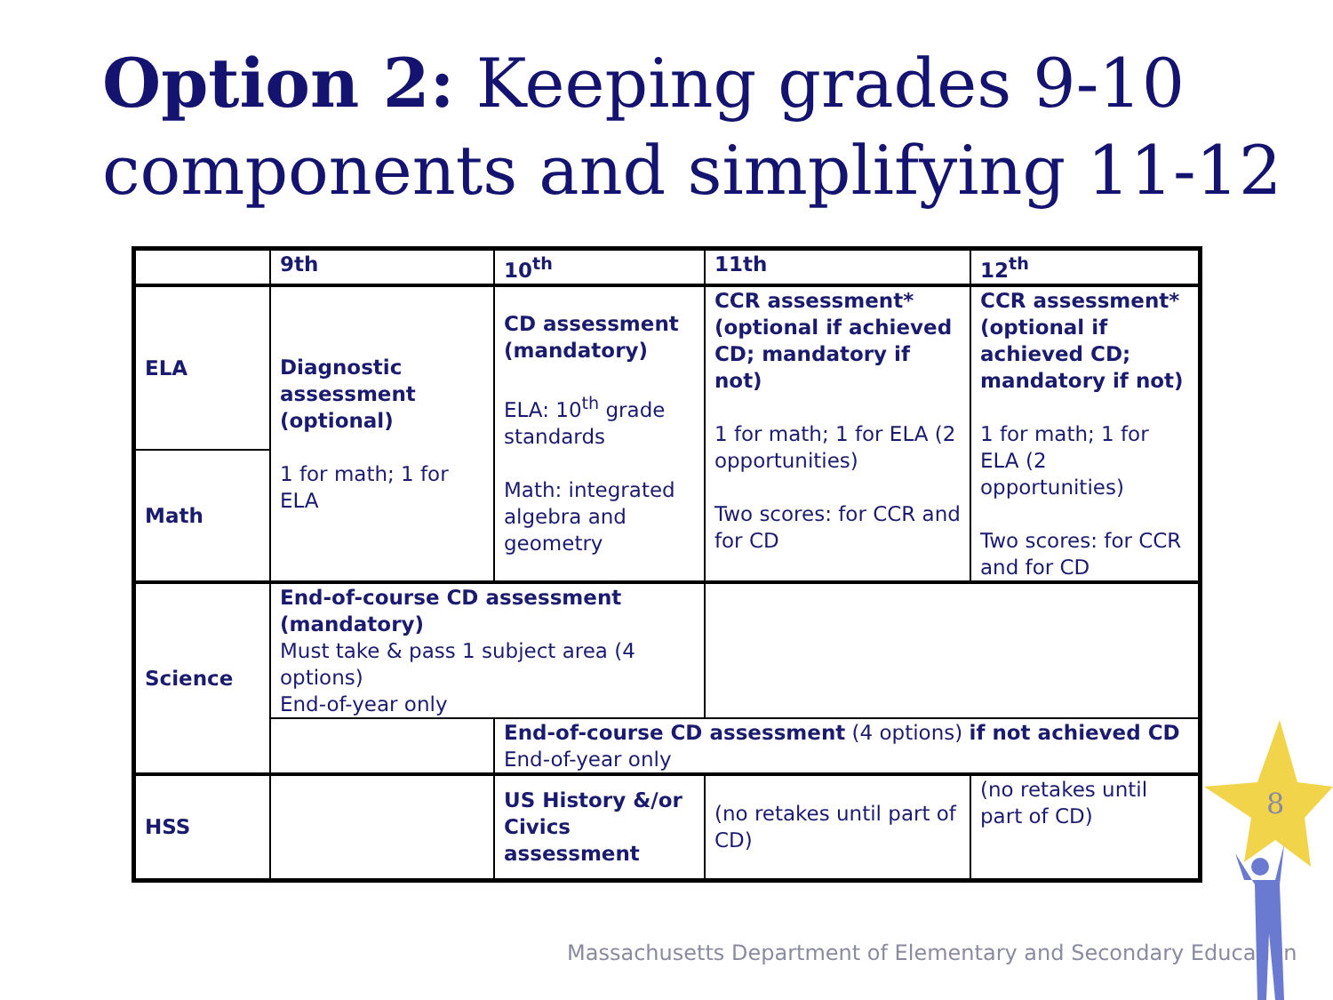Option 2: Keeping grades 9-10
components and simplifying 11-12
| | 9th | 10<sup>th</sup> | | 11th | 12<sup>th</sup> |
| ELA | Diagnostic assessment (optional) 1 for math; 1 for ELA | CD assessment (mandatory) ELA: 10<sup>th</sup> grade standards Math: integrated algebra and geometry | | CCR assessment* (optional if achieved CD; mandatory if not) 1 for math; 1 for ELA (2 opportunities) Two scores: for CCR and for CD | CCR assessment* (optional if achieved CD; mandatory if not) 1 for math; 1 for ELA (2 opportunities) Two scores: for CCR and for CD |
| Math | | | | | |
| Science | End-of-course CD assessment (mandatory) Must take & pass 1 subject area (4 options) End-of-year only | | | | |
| | | End-of-course CD assessment (4 options) if not achieved CD End-of-year only | | | |
| HSS | | US History &/or Civics assessment | | (no retakes until part of CD) | (no retakes until part of CD) |
Massachusetts Department of Elementary and Secondary Education
8